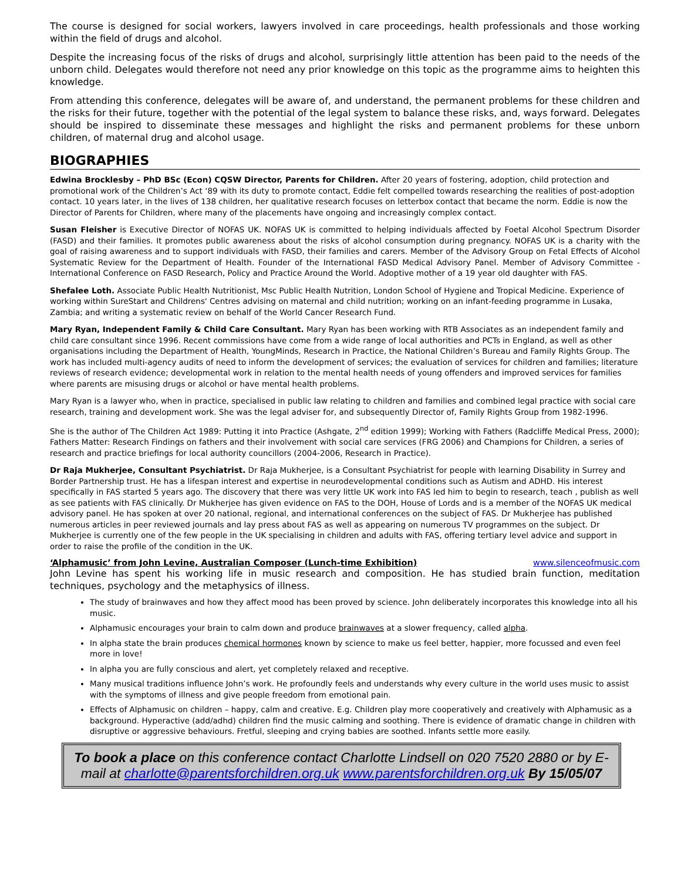The course is designed for social workers, lawyers involved in care proceedings, health professionals and those working within the field of drugs and alcohol.
Despite the increasing focus of the risks of drugs and alcohol, surprisingly little attention has been paid to the needs of the unborn child. Delegates would therefore not need any prior knowledge on this topic as the programme aims to heighten this knowledge.
From attending this conference, delegates will be aware of, and understand, the permanent problems for these children and the risks for their future, together with the potential of the legal system to balance these risks, and, ways forward. Delegates should be inspired to disseminate these messages and highlight the risks and permanent problems for these unborn children, of maternal drug and alcohol usage.
BIOGRAPHIES
Edwina Brocklesby – PhD BSc (Econ) CQSW Director, Parents for Children. After 20 years of fostering, adoption, child protection and promotional work of the Children’s Act ‘89 with its duty to promote contact, Eddie felt compelled towards researching the realities of post-adoption contact. 10 years later, in the lives of 138 children, her qualitative research focuses on letterbox contact that became the norm. Eddie is now the Director of Parents for Children, where many of the placements have ongoing and increasingly complex contact.
Susan Fleisher is Executive Director of NOFAS UK. NOFAS UK is committed to helping individuals affected by Foetal Alcohol Spectrum Disorder (FASD) and their families. It promotes public awareness about the risks of alcohol consumption during pregnancy. NOFAS UK is a charity with the goal of raising awareness and to support individuals with FASD, their families and carers. Member of the Advisory Group on Fetal Effects of Alcohol Systematic Review for the Department of Health. Founder of the International FASD Medical Advisory Panel. Member of Advisory Committee - International Conference on FASD Research, Policy and Practice Around the World. Adoptive mother of a 19 year old daughter with FAS.
Shefalee Loth. Associate Public Health Nutritionist, Msc Public Health Nutrition, London School of Hygiene and Tropical Medicine. Experience of working within SureStart and Childrens' Centres advising on maternal and child nutrition; working on an infant-feeding programme in Lusaka, Zambia; and writing a systematic review on behalf of the World Cancer Research Fund.
Mary Ryan, Independent Family & Child Care Consultant. Mary Ryan has been working with RTB Associates as an independent family and child care consultant since 1996. Recent commissions have come from a wide range of local authorities and PCTs in England, as well as other organisations including the Department of Health, YoungMinds, Research in Practice, the National Children’s Bureau and Family Rights Group. The work has included multi-agency audits of need to inform the development of services; the evaluation of services for children and families; literature reviews of research evidence; developmental work in relation to the mental health needs of young offenders and improved services for families where parents are misusing drugs or alcohol or have mental health problems.
Mary Ryan is a lawyer who, when in practice, specialised in public law relating to children and families and combined legal practice with social care research, training and development work. She was the legal adviser for, and subsequently Director of, Family Rights Group from 1982-1996.
She is the author of The Children Act 1989: Putting it into Practice (Ashgate, 2<sup>nd</sup> edition 1999); Working with Fathers (Radcliffe Medical Press, 2000); Fathers Matter: Research Findings on fathers and their involvement with social care services (FRG 2006) and Champions for Children, a series of research and practice briefings for local authority councillors (2004-2006, Research in Practice).
Dr Raja Mukherjee, Consultant Psychiatrist. Dr Raja Mukherjee, is a Consultant Psychiatrist for people with learning Disability in Surrey and Border Partnership trust. He has a lifespan interest and expertise in neurodevelopmental conditions such as Autism and ADHD. His interest specifically in FAS started 5 years ago. The discovery that there was very little UK work into FAS led him to begin to research, teach , publish as well as see patients with FAS clinically. Dr Mukherjee has given evidence on FAS to the DOH, House of Lords and is a member of the NOFAS UK medical advisory panel. He has spoken at over 20 national, regional, and international conferences on the subject of FAS. Dr Mukherjee has published numerous articles in peer reviewed journals and lay press about FAS as well as appearing on numerous TV programmes on the subject. Dr Mukherjee is currently one of the few people in the UK specialising in children and adults with FAS, offering tertiary level advice and support in order to raise the profile of the condition in the UK.
‘Alphamusic’ from John Levine, Australian Composer (Lunch-time Exhibition) www.silenceofmusic.com
John Levine has spent his working life in music research and composition. He has studied brain function, meditation techniques, psychology and the metaphysics of illness.
The study of brainwaves and how they affect mood has been proved by science. John deliberately incorporates this knowledge into all his music.
Alphamusic encourages your brain to calm down and produce brainwaves at a slower frequency, called alpha.
In alpha state the brain produces chemical hormones known by science to make us feel better, happier, more focussed and even feel more in love!
In alpha you are fully conscious and alert, yet completely relaxed and receptive.
Many musical traditions influence John’s work. He profoundly feels and understands why every culture in the world uses music to assist with the symptoms of illness and give people freedom from emotional pain.
Effects of Alphamusic on children – happy, calm and creative. E.g. Children play more cooperatively and creatively with Alphamusic as a background. Hyperactive (add/adhd) children find the music calming and soothing. There is evidence of dramatic change in children with disruptive or aggressive behaviours. Fretful, sleeping and crying babies are soothed. Infants settle more easily.
To book a place on this conference contact Charlotte Lindsell on 020 7520 2880 or by E-mail at charlotte@parentsforchildren.org.uk www.parentsforchildren.org.uk By 15/05/07